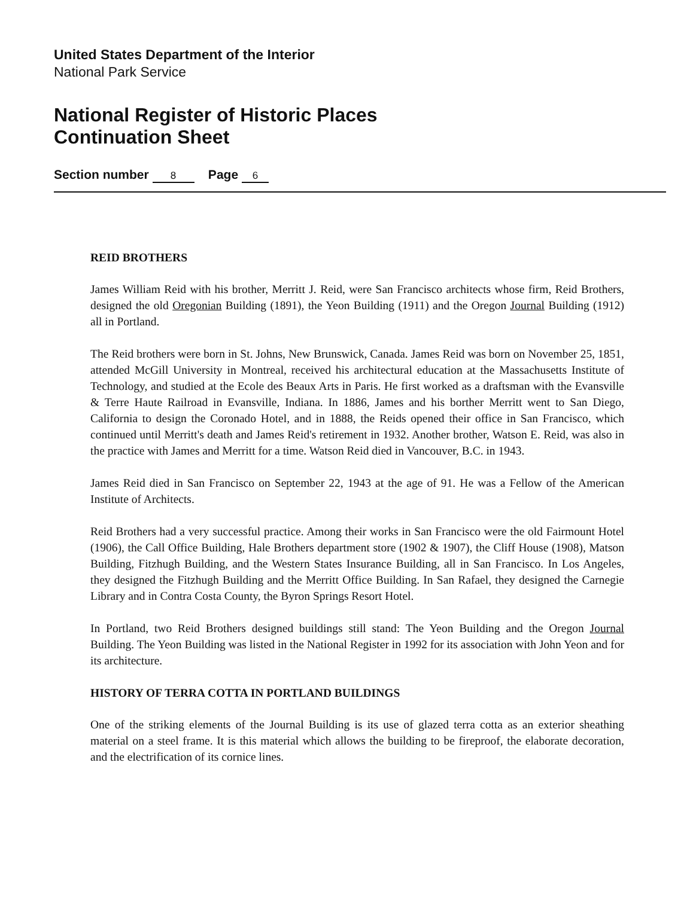United States Department of the Interior
National Park Service
National Register of Historic Places
Continuation Sheet
Section number 8 Page 6
REID BROTHERS
James William Reid with his brother, Merritt J. Reid, were San Francisco architects whose firm, Reid Brothers, designed the old Oregonian Building (1891), the Yeon Building (1911) and the Oregon Journal Building (1912) all in Portland.
The Reid brothers were born in St. Johns, New Brunswick, Canada. James Reid was born on November 25, 1851, attended McGill University in Montreal, received his architectural education at the Massachusetts Institute of Technology, and studied at the Ecole des Beaux Arts in Paris. He first worked as a draftsman with the Evansville & Terre Haute Railroad in Evansville, Indiana. In 1886, James and his borther Merritt went to San Diego, California to design the Coronado Hotel, and in 1888, the Reids opened their office in San Francisco, which continued until Merritt's death and James Reid's retirement in 1932. Another brother, Watson E. Reid, was also in the practice with James and Merritt for a time. Watson Reid died in Vancouver, B.C. in 1943.
James Reid died in San Francisco on September 22, 1943 at the age of 91. He was a Fellow of the American Institute of Architects.
Reid Brothers had a very successful practice. Among their works in San Francisco were the old Fairmount Hotel (1906), the Call Office Building, Hale Brothers department store (1902 & 1907), the Cliff House (1908), Matson Building, Fitzhugh Building, and the Western States Insurance Building, all in San Francisco. In Los Angeles, they designed the Fitzhugh Building and the Merritt Office Building. In San Rafael, they designed the Carnegie Library and in Contra Costa County, the Byron Springs Resort Hotel.
In Portland, two Reid Brothers designed buildings still stand: The Yeon Building and the Oregon Journal Building. The Yeon Building was listed in the National Register in 1992 for its association with John Yeon and for its architecture.
HISTORY OF TERRA COTTA IN PORTLAND BUILDINGS
One of the striking elements of the Journal Building is its use of glazed terra cotta as an exterior sheathing material on a steel frame. It is this material which allows the building to be fireproof, the elaborate decoration, and the electrification of its cornice lines.